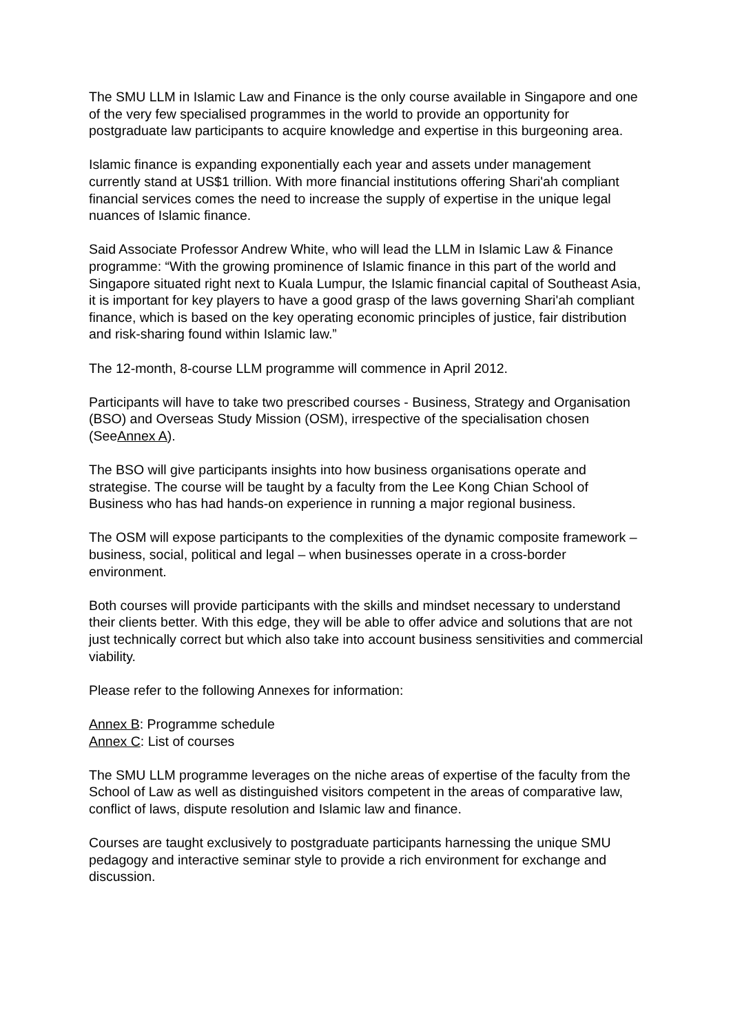The SMU LLM in Islamic Law and Finance is the only course available in Singapore and one of the very few specialised programmes in the world to provide an opportunity for postgraduate law participants to acquire knowledge and expertise in this burgeoning area.
Islamic finance is expanding exponentially each year and assets under management currently stand at US$1 trillion. With more financial institutions offering Shari'ah compliant financial services comes the need to increase the supply of expertise in the unique legal nuances of Islamic finance.
Said Associate Professor Andrew White, who will lead the LLM in Islamic Law & Finance programme: “With the growing prominence of Islamic finance in this part of the world and Singapore situated right next to Kuala Lumpur, the Islamic financial capital of Southeast Asia, it is important for key players to have a good grasp of the laws governing Shari'ah compliant finance, which is based on the key operating economic principles of justice, fair distribution and risk-sharing found within Islamic law.”
The 12-month, 8-course LLM programme will commence in April 2012.
Participants will have to take two prescribed courses - Business, Strategy and Organisation (BSO) and Overseas Study Mission (OSM), irrespective of the specialisation chosen (SeeAnnex A).
The BSO will give participants insights into how business organisations operate and strategise. The course will be taught by a faculty from the Lee Kong Chian School of Business who has had hands-on experience in running a major regional business.
The OSM will expose participants to the complexities of the dynamic composite framework – business, social, political and legal – when businesses operate in a cross-border environment.
Both courses will provide participants with the skills and mindset necessary to understand their clients better. With this edge, they will be able to offer advice and solutions that are not just technically correct but which also take into account business sensitivities and commercial viability.
Please refer to the following Annexes for information:
Annex B: Programme schedule
Annex C: List of courses
The SMU LLM programme leverages on the niche areas of expertise of the faculty from the School of Law as well as distinguished visitors competent in the areas of comparative law, conflict of laws, dispute resolution and Islamic law and finance.
Courses are taught exclusively to postgraduate participants harnessing the unique SMU pedagogy and interactive seminar style to provide a rich environment for exchange and discussion.